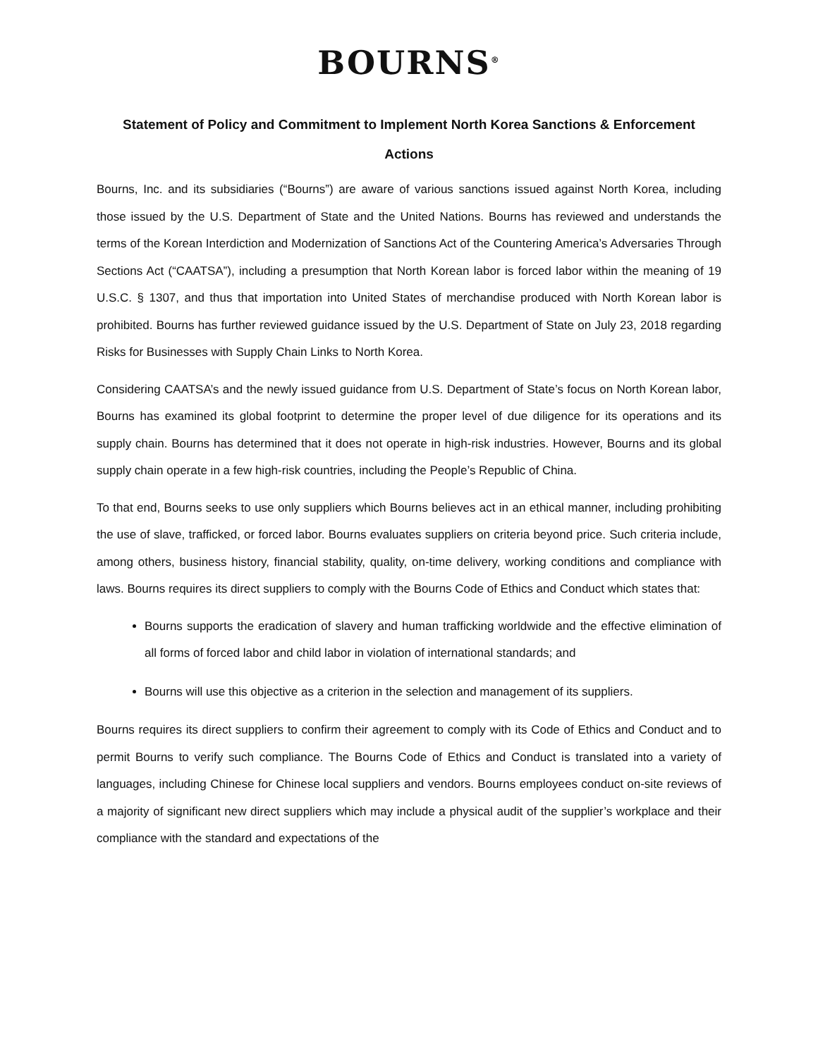BOURNS<sup>®</sup>
Statement of Policy and Commitment to Implement North Korea Sanctions & Enforcement Actions
Bourns, Inc. and its subsidiaries (“Bourns”) are aware of various sanctions issued against North Korea, including those issued by the U.S. Department of State and the United Nations. Bourns has reviewed and understands the terms of the Korean Interdiction and Modernization of Sanctions Act of the Countering America’s Adversaries Through Sections Act (“CAATSA”), including a presumption that North Korean labor is forced labor within the meaning of 19 U.S.C. § 1307, and thus that importation into United States of merchandise produced with North Korean labor is prohibited. Bourns has further reviewed guidance issued by the U.S. Department of State on July 23, 2018 regarding Risks for Businesses with Supply Chain Links to North Korea.
Considering CAATSA’s and the newly issued guidance from U.S. Department of State’s focus on North Korean labor, Bourns has examined its global footprint to determine the proper level of due diligence for its operations and its supply chain. Bourns has determined that it does not operate in high-risk industries. However, Bourns and its global supply chain operate in a few high-risk countries, including the People’s Republic of China.
To that end, Bourns seeks to use only suppliers which Bourns believes act in an ethical manner, including prohibiting the use of slave, trafficked, or forced labor. Bourns evaluates suppliers on criteria beyond price. Such criteria include, among others, business history, financial stability, quality, on-time delivery, working conditions and compliance with laws. Bourns requires its direct suppliers to comply with the Bourns Code of Ethics and Conduct which states that:
Bourns supports the eradication of slavery and human trafficking worldwide and the effective elimination of all forms of forced labor and child labor in violation of international standards; and
Bourns will use this objective as a criterion in the selection and management of its suppliers.
Bourns requires its direct suppliers to confirm their agreement to comply with its Code of Ethics and Conduct and to permit Bourns to verify such compliance. The Bourns Code of Ethics and Conduct is translated into a variety of languages, including Chinese for Chinese local suppliers and vendors. Bourns employees conduct on-site reviews of a majority of significant new direct suppliers which may include a physical audit of the supplier’s workplace and their compliance with the standard and expectations of the